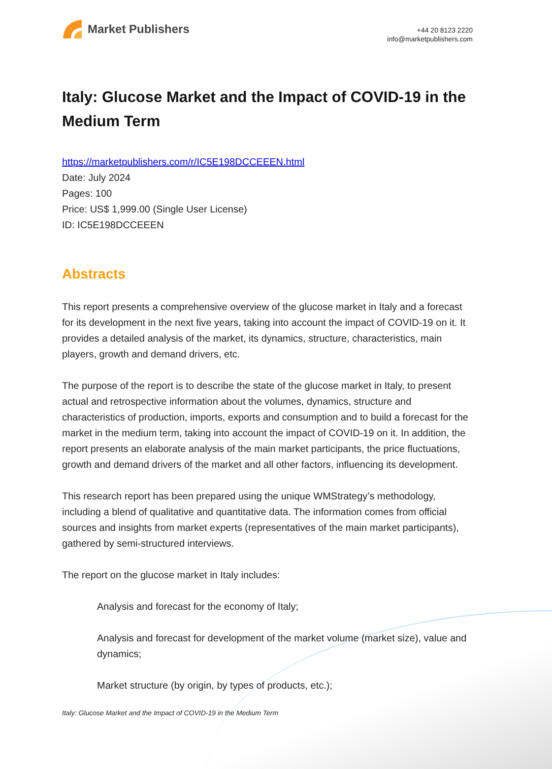Market Publishers
+44 20 8123 2220
info@marketpublishers.com
Italy: Glucose Market and the Impact of COVID-19 in the Medium Term
https://marketpublishers.com/r/IC5E198DCCEEEN.html
Date: July 2024
Pages: 100
Price: US$ 1,999.00 (Single User License)
ID: IC5E198DCCEEEN
Abstracts
This report presents a comprehensive overview of the glucose market in Italy and a forecast for its development in the next five years, taking into account the impact of COVID-19 on it. It provides a detailed analysis of the market, its dynamics, structure, characteristics, main players, growth and demand drivers, etc.
The purpose of the report is to describe the state of the glucose market in Italy, to present actual and retrospective information about the volumes, dynamics, structure and characteristics of production, imports, exports and consumption and to build a forecast for the market in the medium term, taking into account the impact of COVID-19 on it. In addition, the report presents an elaborate analysis of the main market participants, the price fluctuations, growth and demand drivers of the market and all other factors, influencing its development.
This research report has been prepared using the unique WMStrategy’s methodology, including a blend of qualitative and quantitative data. The information comes from official sources and insights from market experts (representatives of the main market participants), gathered by semi-structured interviews.
The report on the glucose market in Italy includes:
Analysis and forecast for the economy of Italy;
Analysis and forecast for development of the market volume (market size), value and dynamics;
Market structure (by origin, by types of products, etc.);
Italy: Glucose Market and the Impact of COVID-19 in the Medium Term